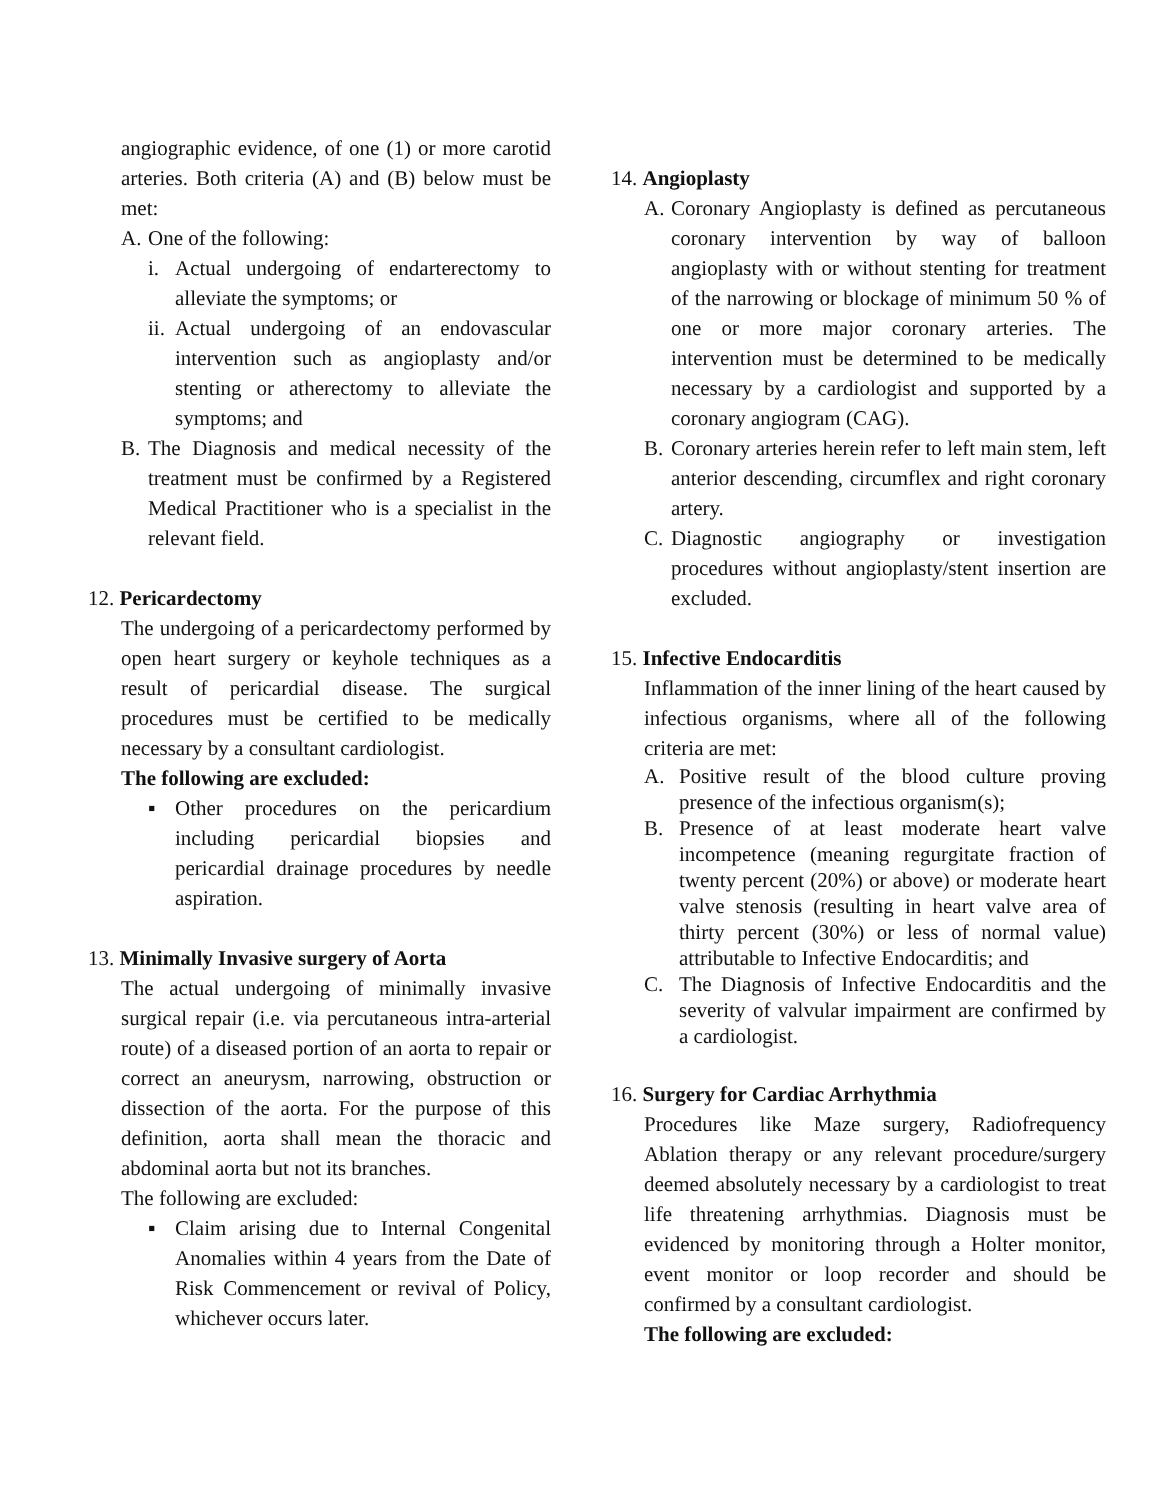angiographic evidence, of one (1) or more carotid arteries. Both criteria (A) and (B) below must be met:
A. One of the following:
i. Actual undergoing of endarterectomy to alleviate the symptoms; or
ii. Actual undergoing of an endovascular intervention such as angioplasty and/or stenting or atherectomy to alleviate the symptoms; and
B. The Diagnosis and medical necessity of the treatment must be confirmed by a Registered Medical Practitioner who is a specialist in the relevant field.
12. Pericardectomy
The undergoing of a pericardectomy performed by open heart surgery or keyhole techniques as a result of pericardial disease. The surgical procedures must be certified to be medically necessary by a consultant cardiologist.
The following are excluded:
▪ Other procedures on the pericardium including pericardial biopsies and pericardial drainage procedures by needle aspiration.
13. Minimally Invasive surgery of Aorta
The actual undergoing of minimally invasive surgical repair (i.e. via percutaneous intra-arterial route) of a diseased portion of an aorta to repair or correct an aneurysm, narrowing, obstruction or dissection of the aorta. For the purpose of this definition, aorta shall mean the thoracic and abdominal aorta but not its branches.
The following are excluded:
▪ Claim arising due to Internal Congenital Anomalies within 4 years from the Date of Risk Commencement or revival of Policy, whichever occurs later.
14. Angioplasty
A. Coronary Angioplasty is defined as percutaneous coronary intervention by way of balloon angioplasty with or without stenting for treatment of the narrowing or blockage of minimum 50 % of one or more major coronary arteries. The intervention must be determined to be medically necessary by a cardiologist and supported by a coronary angiogram (CAG).
B. Coronary arteries herein refer to left main stem, left anterior descending, circumflex and right coronary artery.
C. Diagnostic angiography or investigation procedures without angioplasty/stent insertion are excluded.
15. Infective Endocarditis
Inflammation of the inner lining of the heart caused by infectious organisms, where all of the following criteria are met:
A. Positive result of the blood culture proving presence of the infectious organism(s);
B. Presence of at least moderate heart valve incompetence (meaning regurgitate fraction of twenty percent (20%) or above) or moderate heart valve stenosis (resulting in heart valve area of thirty percent (30%) or less of normal value) attributable to Infective Endocarditis; and
C. The Diagnosis of Infective Endocarditis and the severity of valvular impairment are confirmed by a cardiologist.
16. Surgery for Cardiac Arrhythmia
Procedures like Maze surgery, Radiofrequency Ablation therapy or any relevant procedure/surgery deemed absolutely necessary by a cardiologist to treat life threatening arrhythmias. Diagnosis must be evidenced by monitoring through a Holter monitor, event monitor or loop recorder and should be confirmed by a consultant cardiologist.
The following are excluded: